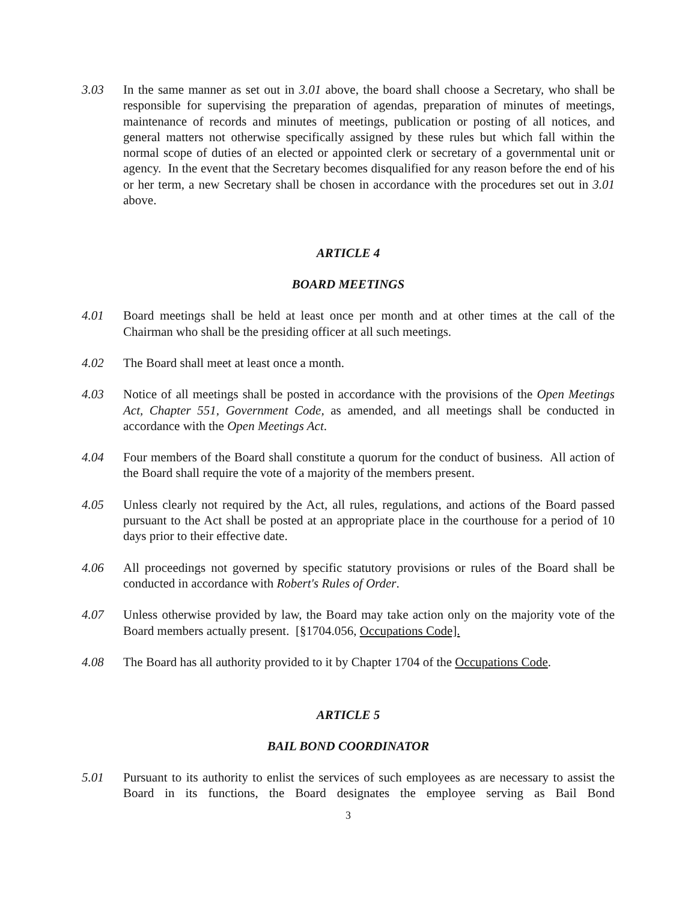3.03 In the same manner as set out in 3.01 above, the board shall choose a Secretary, who shall be responsible for supervising the preparation of agendas, preparation of minutes of meetings, maintenance of records and minutes of meetings, publication or posting of all notices, and general matters not otherwise specifically assigned by these rules but which fall within the normal scope of duties of an elected or appointed clerk or secretary of a governmental unit or agency. In the event that the Secretary becomes disqualified for any reason before the end of his or her term, a new Secretary shall be chosen in accordance with the procedures set out in 3.01 above.
ARTICLE 4
BOARD MEETINGS
4.01 Board meetings shall be held at least once per month and at other times at the call of the Chairman who shall be the presiding officer at all such meetings.
4.02 The Board shall meet at least once a month.
4.03 Notice of all meetings shall be posted in accordance with the provisions of the Open Meetings Act, Chapter 551, Government Code, as amended, and all meetings shall be conducted in accordance with the Open Meetings Act.
4.04 Four members of the Board shall constitute a quorum for the conduct of business. All action of the Board shall require the vote of a majority of the members present.
4.05 Unless clearly not required by the Act, all rules, regulations, and actions of the Board passed pursuant to the Act shall be posted at an appropriate place in the courthouse for a period of 10 days prior to their effective date.
4.06 All proceedings not governed by specific statutory provisions or rules of the Board shall be conducted in accordance with Robert's Rules of Order.
4.07 Unless otherwise provided by law, the Board may take action only on the majority vote of the Board members actually present. [§1704.056, Occupations Code].
4.08 The Board has all authority provided to it by Chapter 1704 of the Occupations Code.
ARTICLE 5
BAIL BOND COORDINATOR
5.01 Pursuant to its authority to enlist the services of such employees as are necessary to assist the Board in its functions, the Board designates the employee serving as Bail Bond
3